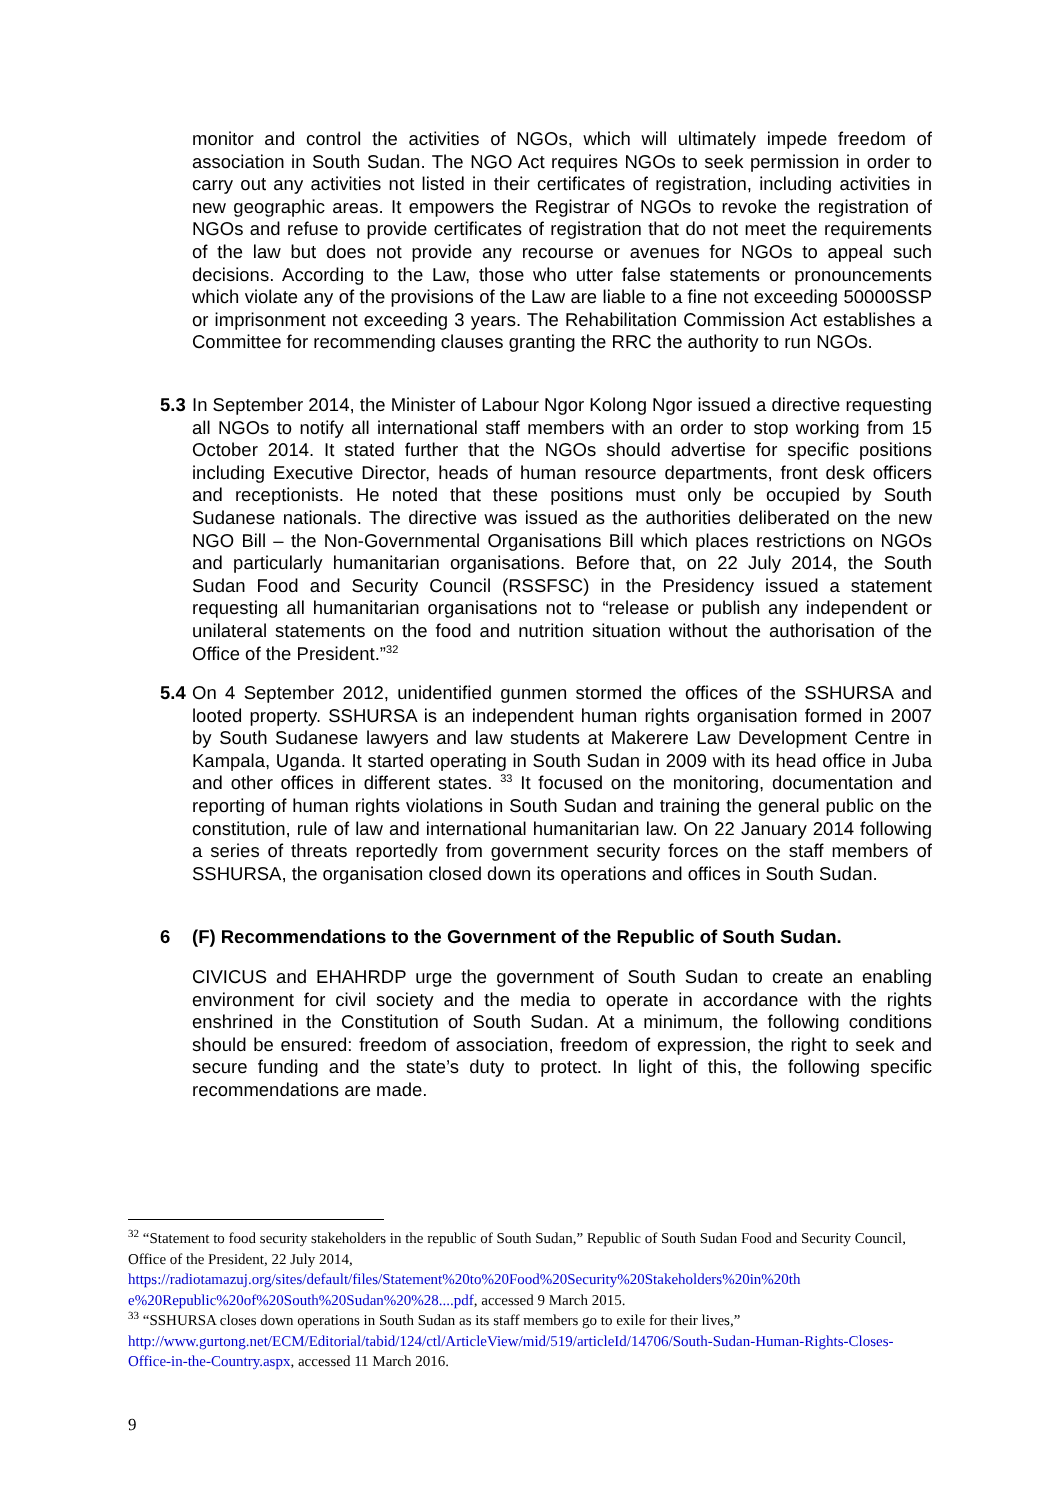monitor and control the activities of NGOs, which will ultimately impede freedom of association in South Sudan. The NGO Act requires NGOs to seek permission in order to carry out any activities not listed in their certificates of registration, including activities in new geographic areas. It empowers the Registrar of NGOs to revoke the registration of NGOs and refuse to provide certificates of registration that do not meet the requirements of the law but does not provide any recourse or avenues for NGOs to appeal such decisions. According to the Law, those who utter false statements or pronouncements which violate any of the provisions of the Law are liable to a fine not exceeding 50000SSP or imprisonment not exceeding 3 years. The Rehabilitation Commission Act establishes a Committee for recommending clauses granting the RRC the authority to run NGOs.
5.3
In September 2014, the Minister of Labour Ngor Kolong Ngor issued a directive requesting all NGOs to notify all international staff members with an order to stop working from 15 October 2014. It stated further that the NGOs should advertise for specific positions including Executive Director, heads of human resource departments, front desk officers and receptionists. He noted that these positions must only be occupied by South Sudanese nationals. The directive was issued as the authorities deliberated on the new NGO Bill – the Non-Governmental Organisations Bill which places restrictions on NGOs and particularly humanitarian organisations. Before that, on 22 July 2014, the South Sudan Food and Security Council (RSSFSC) in the Presidency issued a statement requesting all humanitarian organisations not to “release or publish any independent or unilateral statements on the food and nutrition situation without the authorisation of the Office of the President.”<sup>32</sup>
5.4
On 4 September 2012, unidentified gunmen stormed the offices of the SSHURSA and looted property. SSHURSA is an independent human rights organisation formed in 2007 by South Sudanese lawyers and law students at Makerere Law Development Centre in Kampala, Uganda. It started operating in South Sudan in 2009 with its head office in Juba and other offices in different states. <sup>33</sup> It focused on the monitoring, documentation and reporting of human rights violations in South Sudan and training the general public on the constitution, rule of law and international humanitarian law. On 22 January 2014 following a series of threats reportedly from government security forces on the staff members of SSHURSA, the organisation closed down its operations and offices in South Sudan.
6
(F) Recommendations to the Government of the Republic of South Sudan.
CIVICUS and EHAHRDP urge the government of South Sudan to create an enabling environment for civil society and the media to operate in accordance with the rights enshrined in the Constitution of South Sudan. At a minimum, the following conditions should be ensured: freedom of association, freedom of expression, the right to seek and secure funding and the state’s duty to protect. In light of this, the following specific recommendations are made.
<sup>32</sup> “Statement to food security stakeholders in the republic of South Sudan,” Republic of South Sudan Food and Security Council, Office of the President, 22 July 2014, https://radiotamazuj.org/sites/default/files/Statement%20to%20Food%20Security%20Stakeholders%20in%20th e%20Republic%20of%20South%20Sudan%20%28....pdf, accessed 9 March 2015.
<sup>33</sup> “SSHURSA closes down operations in South Sudan as its staff members go to exile for their lives,” http://www.gurtong.net/ECM/Editorial/tabid/124/ctl/ArticleView/mid/519/articleId/14706/South-Sudan-Human-Rights-Closes-Office-in-the-Country.aspx, accessed 11 March 2016.
9